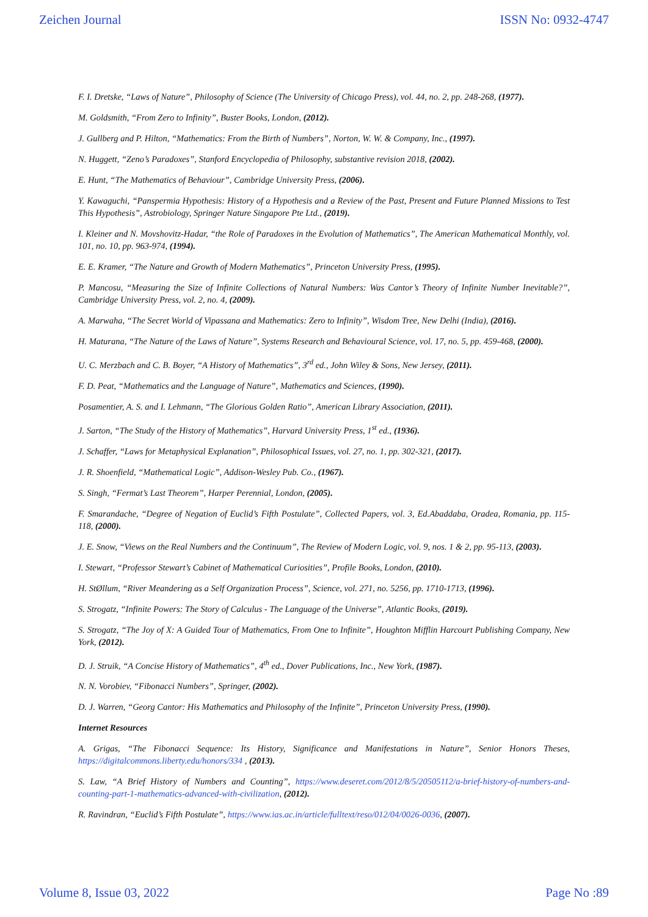Zeichen Journal ISSN No: 0932-4747
F. I. Dretske, “Laws of Nature”, Philosophy of Science (The University of Chicago Press), vol. 44, no. 2, pp. 248-268, (1977).
M. Goldsmith, “From Zero to Infinity”, Buster Books, London, (2012).
J. Gullberg and P. Hilton, “Mathematics: From the Birth of Numbers”, Norton, W. W. & Company, Inc., (1997).
N. Huggett, “Zeno’s Paradoxes”, Stanford Encyclopedia of Philosophy, substantive revision 2018, (2002).
E. Hunt, “The Mathematics of Behaviour”, Cambridge University Press, (2006).
Y. Kawaguchi, “Panspermia Hypothesis: History of a Hypothesis and a Review of the Past, Present and Future Planned Missions to Test This Hypothesis”, Astrobiology, Springer Nature Singapore Pte Ltd., (2019).
I. Kleiner and N. Movshovitz-Hadar, “the Role of Paradoxes in the Evolution of Mathematics”, The American Mathematical Monthly, vol. 101, no. 10, pp. 963-974, (1994).
E. E. Kramer, “The Nature and Growth of Modern Mathematics”, Princeton University Press, (1995).
P. Mancosu, “Measuring the Size of Infinite Collections of Natural Numbers: Was Cantor’s Theory of Infinite Number Inevitable?”, Cambridge University Press, vol. 2, no. 4, (2009).
A. Marwaha, “The Secret World of Vipassana and Mathematics: Zero to Infinity”, Wisdom Tree, New Delhi (India), (2016).
H. Maturana, “The Nature of the Laws of Nature”, Systems Research and Behavioural Science, vol. 17, no. 5, pp. 459-468, (2000).
U. C. Merzbach and C. B. Boyer, “A History of Mathematics”, 3<sup>rd</sup> ed., John Wiley & Sons, New Jersey, (2011).
F. D. Peat, “Mathematics and the Language of Nature”, Mathematics and Sciences, (1990).
Posamentier, A. S. and I. Lehmann, “The Glorious Golden Ratio”, American Library Association, (2011).
J. Sarton, “The Study of the History of Mathematics”, Harvard University Press, 1<sup>st</sup> ed., (1936).
J. Schaffer, “Laws for Metaphysical Explanation”, Philosophical Issues, vol. 27, no. 1, pp. 302-321, (2017).
J. R. Shoenfield, “Mathematical Logic”, Addison-Wesley Pub. Co., (1967).
S. Singh, “Fermat’s Last Theorem”, Harper Perennial, London, (2005).
F. Smarandache, “Degree of Negation of Euclid’s Fifth Postulate”, Collected Papers, vol. 3, Ed.Abaddaba, Oradea, Romania, pp. 115-118, (2000).
J. E. Snow, “Views on the Real Numbers and the Continuum”, The Review of Modern Logic, vol. 9, nos. 1 & 2, pp. 95-113, (2003).
I. Stewart, “Professor Stewart’s Cabinet of Mathematical Curiosities”, Profile Books, London, (2010).
H. StØllum, “River Meandering as a Self Organization Process”, Science, vol. 271, no. 5256, pp. 1710-1713, (1996).
S. Strogatz, “Infinite Powers: The Story of Calculus - The Language of the Universe”, Atlantic Books, (2019).
S. Strogatz, “The Joy of X: A Guided Tour of Mathematics, From One to Infinite”, Houghton Mifflin Harcourt Publishing Company, New York, (2012).
D. J. Struik, “A Concise History of Mathematics”, 4<sup>th</sup> ed., Dover Publications, Inc., New York, (1987).
N. N. Vorobiev, “Fibonacci Numbers”, Springer, (2002).
D. J. Warren, “Georg Cantor: His Mathematics and Philosophy of the Infinite”, Princeton University Press, (1990).
Internet Resources
A. Grigas, “The Fibonacci Sequence: Its History, Significance and Manifestations in Nature”, Senior Honors Theses, https://digitalcommons.liberty.edu/honors/334 , (2013).
S. Law, “A Brief History of Numbers and Counting”, https://www.deseret.com/2012/8/5/20505112/a-brief-history-of-numbers-and-counting-part-1-mathematics-advanced-with-civilization, (2012).
R. Ravindran, “Euclid’s Fifth Postulate”, https://www.ias.ac.in/article/fulltext/reso/012/04/0026-0036, (2007).
Volume 8, Issue 03, 2022 Page No :89